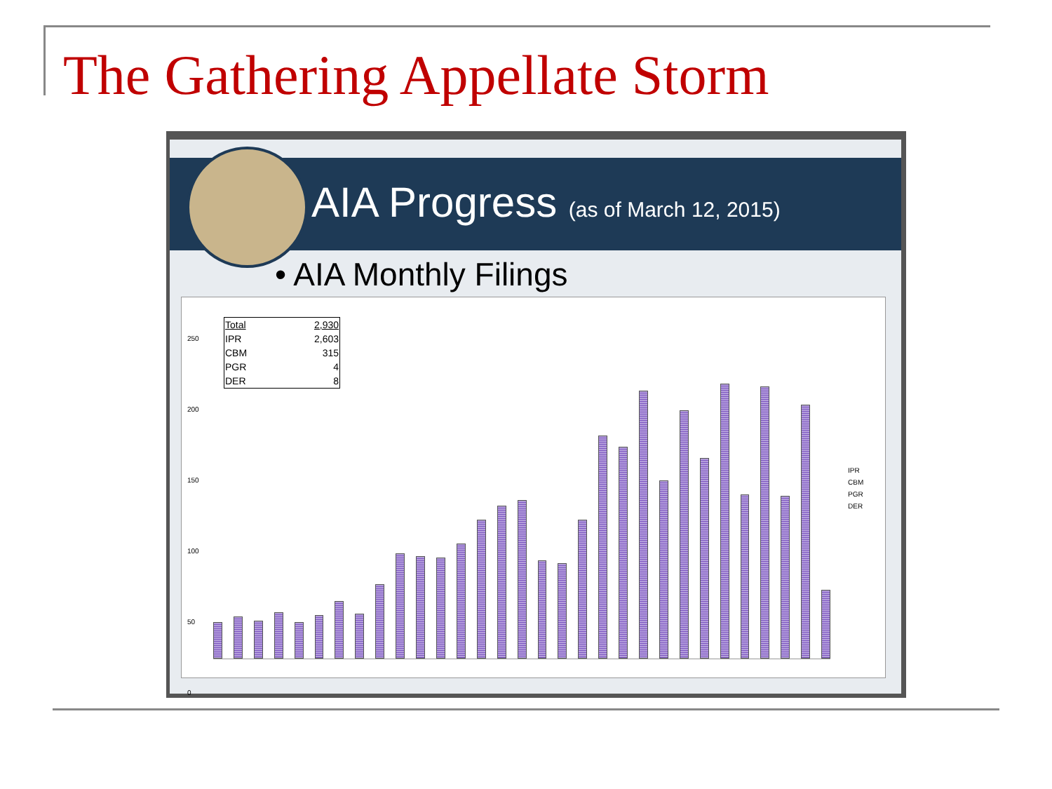The Gathering Appellate Storm
AIA Progress (as of March 12, 2015)
• AIA Monthly Filings
250
200
150
100
50
0
| Total | 2,930 |
| IPR | 2,603 |
| CBM | 315 |
| PGR | 4 |
| DER | 8 |
IPR
CBM
PGR
DER